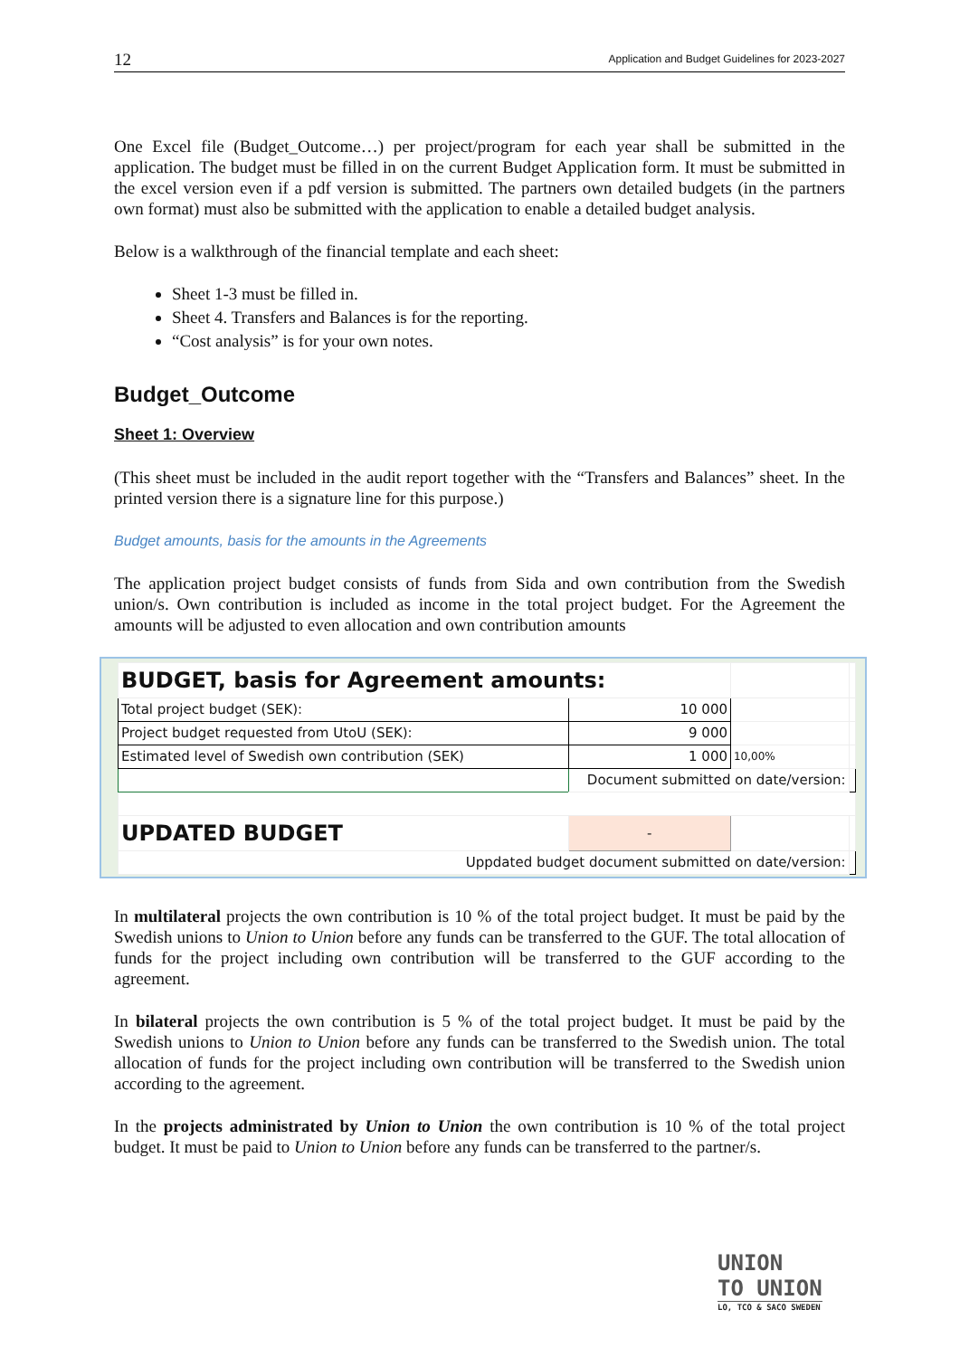12 Application and Budget Guidelines for 2023-2027
One Excel file (Budget_Outcome…) per project/program for each year shall be submitted in the application. The budget must be filled in on the current Budget Application form. It must be submitted in the excel version even if a pdf version is submitted. The partners own detailed budgets (in the partners own format) must also be submitted with the application to enable a detailed budget analysis.
Below is a walkthrough of the financial template and each sheet:
Sheet 1-3 must be filled in.
Sheet 4. Transfers and Balances is for the reporting.
“Cost analysis” is for your own notes.
Budget_Outcome
Sheet 1: Overview
(This sheet must be included in the audit report together with the “Transfers and Balances” sheet. In the printed version there is a signature line for this purpose.)
Budget amounts, basis for the amounts in the Agreements
The application project budget consists of funds from Sida and own contribution from the Swedish union/s. Own contribution is included as income in the total project budget. For the Agreement the amounts will be adjusted to even allocation and own contribution amounts
| BUDGET, basis for Agreement amounts: | | | | |
| Total project budget (SEK): | | 10 000 | | |
| Project budget requested from UtoU (SEK): | | 9 000 | | |
| Estimated level of Swedish own contribution (SEK) | | 1 000 | 10,00% | |
| | Document submitted on date/version: | | | |
| UPDATED BUDGET | | - | | |
| Uppdated budget document submitted on date/version: | | | | |
In multilateral projects the own contribution is 10 % of the total project budget. It must be paid by the Swedish unions to Union to Union before any funds can be transferred to the GUF. The total allocation of funds for the project including own contribution will be transferred to the GUF according to the agreement.
In bilateral projects the own contribution is 5 % of the total project budget. It must be paid by the Swedish unions to Union to Union before any funds can be transferred to the Swedish union. The total allocation of funds for the project including own contribution will be transferred to the Swedish union according to the agreement.
In the projects administrated by Union to Union the own contribution is 10 % of the total project budget. It must be paid to Union to Union before any funds can be transferred to the partner/s.
UNION
TO UNION
LO, TCO & SACO SWEDEN